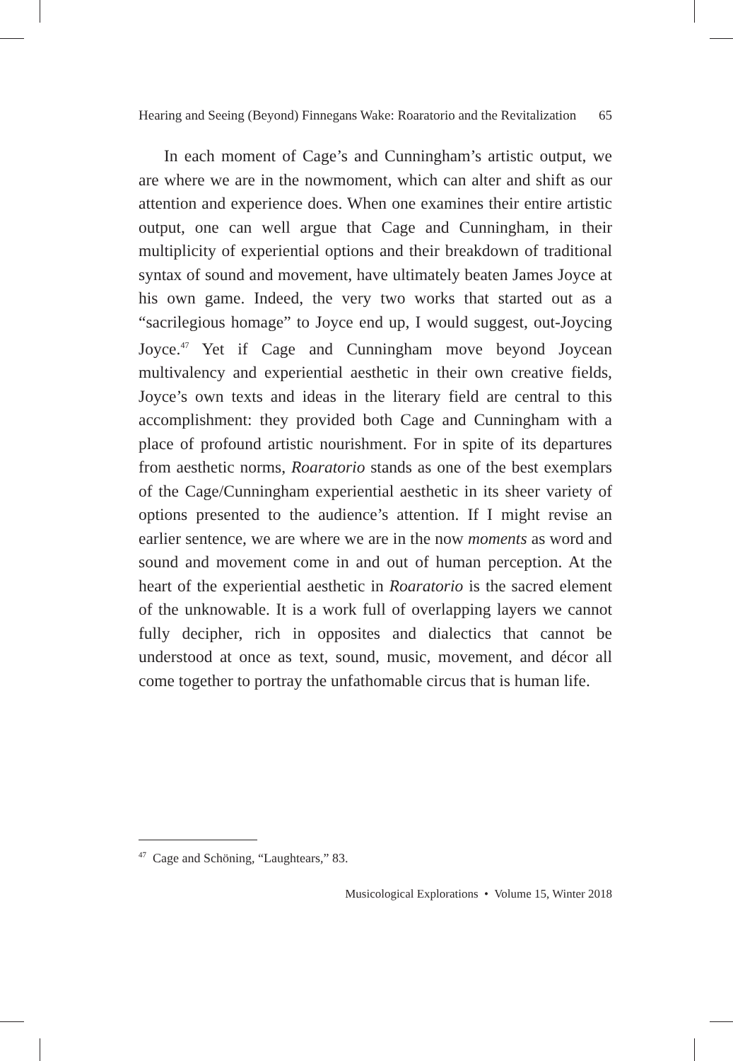Hearing and Seeing (Beyond) Finnegans Wake: Roaratorio and the Revitalization 65
In each moment of Cage’s and Cunningham’s artistic output, we are where we are in the nowmoment, which can alter and shift as our attention and experience does. When one examines their entire artistic output, one can well argue that Cage and Cunningham, in their multiplicity of experiential options and their breakdown of traditional syntax of sound and movement, have ultimately beaten James Joyce at his own game. Indeed, the very two works that started out as a “sacrilegious homage” to Joyce end up, I would suggest, out-Joycing Joyce.<sup>47</sup> Yet if Cage and Cunningham move beyond Joycean multivalency and experiential aesthetic in their own creative fields, Joyce’s own texts and ideas in the literary field are central to this accomplishment: they provided both Cage and Cunningham with a place of profound artistic nourishment. For in spite of its departures from aesthetic norms, Roaratorio stands as one of the best exemplars of the Cage/Cunningham experiential aesthetic in its sheer variety of options presented to the audience’s attention. If I might revise an earlier sentence, we are where we are in the now moments as word and sound and movement come in and out of human perception. At the heart of the experiential aesthetic in Roaratorio is the sacred element of the unknowable. It is a work full of overlapping layers we cannot fully decipher, rich in opposites and dialectics that cannot be understood at once as text, sound, music, movement, and décor all come together to portray the unfathomable circus that is human life.
<sup>47</sup> Cage and Schöning, “Laughtears,” 83.
Musicological Explorations • Volume 15, Winter 2018